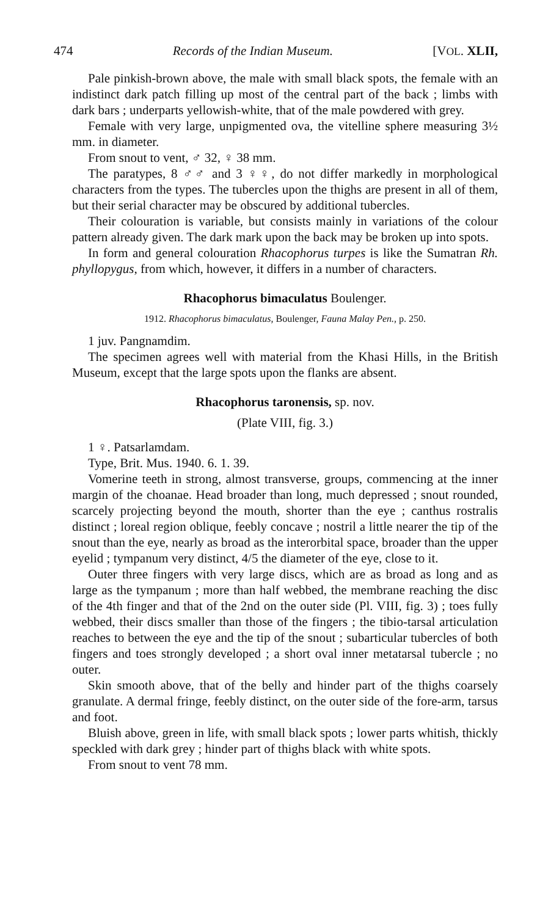474 Records of the Indian Museum. [VOL. XLII,
Pale pinkish-brown above, the male with small black spots, the female with an indistinct dark patch filling up most of the central part of the back ; limbs with dark bars ; underparts yellowish-white, that of the male powdered with grey.
Female with very large, unpigmented ova, the vitelline sphere measuring 3½ mm. in diameter.
From snout to vent, ♂ 32, ♀ 38 mm.
The paratypes, 8 ♂♂ and 3 ♀♀, do not differ markedly in morphological characters from the types. The tubercles upon the thighs are present in all of them, but their serial character may be obscured by additional tubercles.
Their colouration is variable, but consists mainly in variations of the colour pattern already given. The dark mark upon the back may be broken up into spots.
In form and general colouration Rhacophorus turpes is like the Sumatran Rh. phyllopygus, from which, however, it differs in a number of characters.
Rhacophorus bimaculatus Boulenger.
1912. Rhacophorus bimaculatus, Boulenger, Fauna Malay Pen., p. 250.
1 juv. Pangnamdim.
The specimen agrees well with material from the Khasi Hills, in the British Museum, except that the large spots upon the flanks are absent.
Rhacophorus taronensis, sp. nov.
(Plate VIII, fig. 3.)
1 ♀. Patsarlamdam.
Type, Brit. Mus. 1940. 6. 1. 39.
Vomerine teeth in strong, almost transverse, groups, commencing at the inner margin of the choanae. Head broader than long, much depressed ; snout rounded, scarcely projecting beyond the mouth, shorter than the eye ; canthus rostralis distinct ; loreal region oblique, feebly concave ; nostril a little nearer the tip of the snout than the eye, nearly as broad as the interorbital space, broader than the upper eyelid ; tympanum very distinct, 4/5 the diameter of the eye, close to it.
Outer three fingers with very large discs, which are as broad as long and as large as the tympanum ; more than half webbed, the membrane reaching the disc of the 4th finger and that of the 2nd on the outer side (Pl. VIII, fig. 3) ; toes fully webbed, their discs smaller than those of the fingers ; the tibio-tarsal articulation reaches to between the eye and the tip of the snout ; subarticular tubercles of both fingers and toes strongly developed ; a short oval inner metatarsal tubercle ; no outer.
Skin smooth above, that of the belly and hinder part of the thighs coarsely granulate. A dermal fringe, feebly distinct, on the outer side of the fore-arm, tarsus and foot.
Bluish above, green in life, with small black spots ; lower parts whitish, thickly speckled with dark grey ; hinder part of thighs black with white spots.
From snout to vent 78 mm.